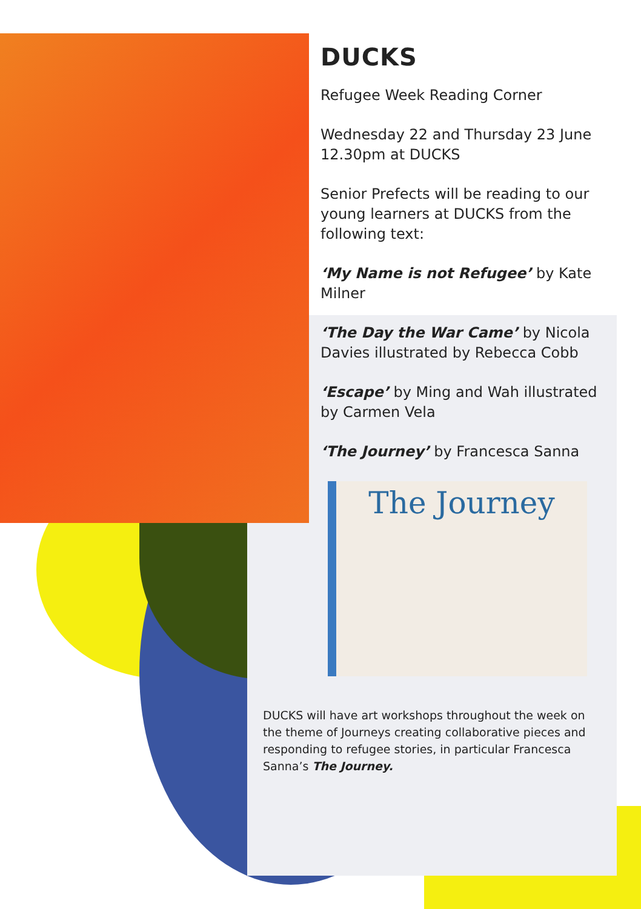DUCKS
Refugee Week Reading Corner
Wednesday 22 and Thursday 23 June
12.30pm at DUCKS
Senior Prefects will be reading to our young learners at DUCKS from the following text:
‘My Name is not Refugee’ by Kate Milner
‘The Day the War Came’ by Nicola Davies illustrated by Rebecca Cobb
‘Escape’ by Ming and Wah illustrated by Carmen Vela
‘The Journey’ by Francesca Sanna
The Journey
DUCKS will have art workshops throughout the week on the theme of Journeys creating collaborative pieces and responding to refugee stories, in particular Francesca Sanna’s The Journey.